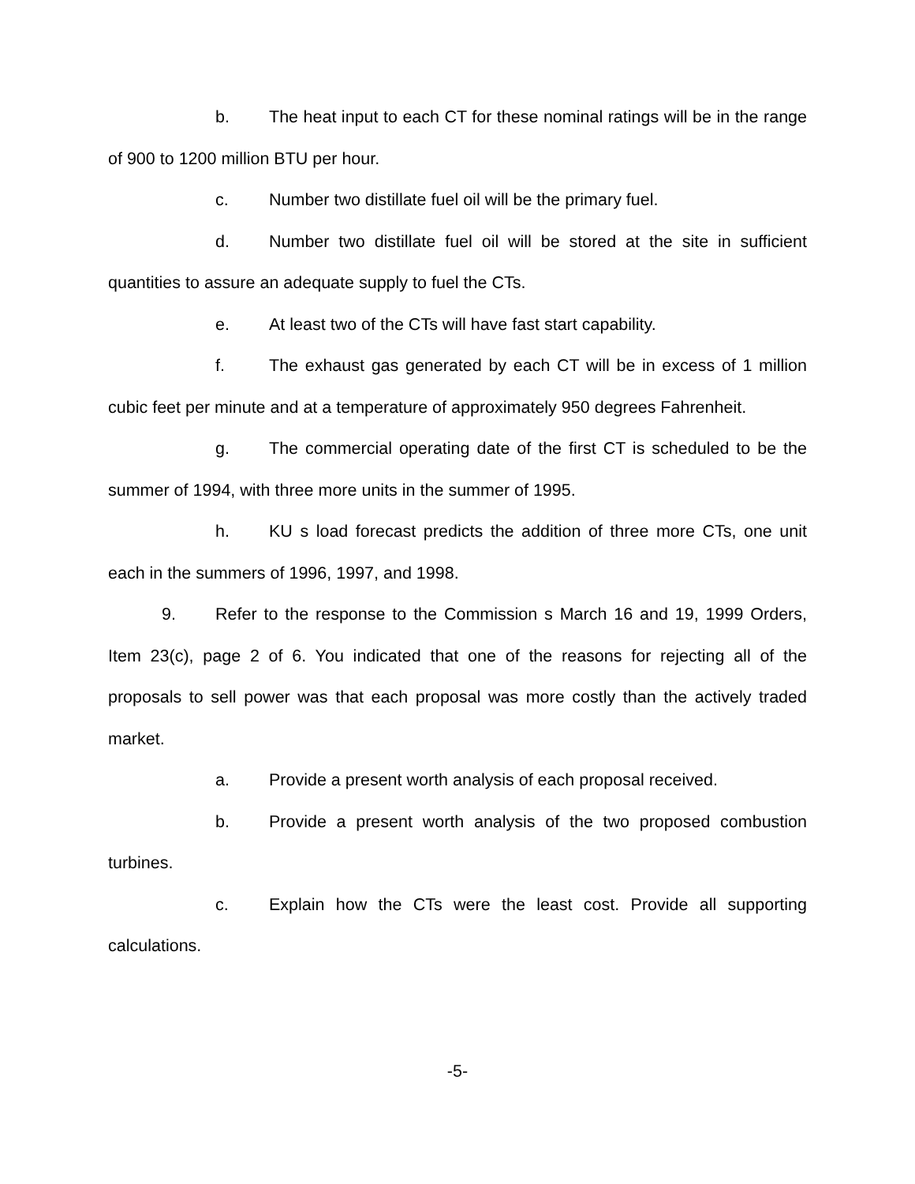b. The heat input to each CT for these nominal ratings will be in the range of 900 to 1200 million BTU per hour.
c. Number two distillate fuel oil will be the primary fuel.
d. Number two distillate fuel oil will be stored at the site in sufficient quantities to assure an adequate supply to fuel the CTs.
e. At least two of the CTs will have fast start capability.
f. The exhaust gas generated by each CT will be in excess of 1 million cubic feet per minute and at a temperature of approximately 950 degrees Fahrenheit.
g. The commercial operating date of the first CT is scheduled to be the summer of 1994, with three more units in the summer of 1995.
h. KU s load forecast predicts the addition of three more CTs, one unit each in the summers of 1996, 1997, and 1998.
9. Refer to the response to the Commission s March 16 and 19, 1999 Orders, Item 23(c), page 2 of 6. You indicated that one of the reasons for rejecting all of the proposals to sell power was that each proposal was more costly than the actively traded market.
a. Provide a present worth analysis of each proposal received.
b. Provide a present worth analysis of the two proposed combustion turbines.
c. Explain how the CTs were the least cost. Provide all supporting calculations.
-5-